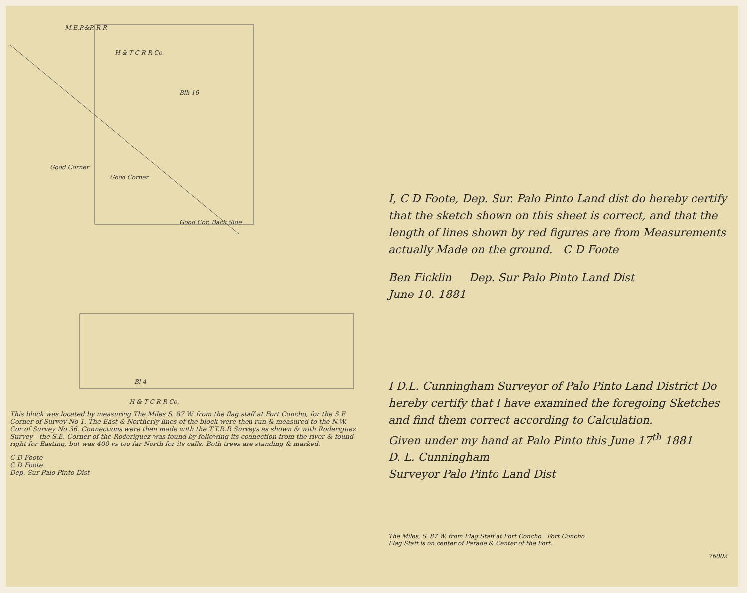M.E.P.&P. R R
H & T C R R Co.
Blk 16
Good Corner
Good Corner
Good Cor. Back Side
Bl 4
H & T C R R Co.
This block was located by measuring The Miles S. 87 W. from the flag staff at Fort Concho, for the S E Corner of Survey No 1. The East & Northerly lines of the block were then run & measured to the N.W. Cor of Survey No 36. Connections were then made with the T.T.R.R Surveys as shown & with Roderiguez Survey - the S.E. Corner of the Roderiguez was found by following its connection from the river & found right for Easting, but was 400 vs too far North for its calls. Both trees are standing & marked.
C D Foote
C D Foote
Dep. Sur Palo Pinto Dist
I, C D Foote, Dep. Sur. Palo Pinto Land dist do hereby certify that the sketch shown on this sheet is correct, and that the length of lines shown by red figures are from Measurements actually Made on the ground. C D Foote
Ben Ficklin Dep. Sur Palo Pinto Land Dist
June 10. 1881
I D.L. Cunningham Surveyor of Palo Pinto Land District Do hereby certify that I have examined the foregoing Sketches and find them correct according to Calculation.
Given under my hand at Palo Pinto this June 17<sup>th</sup> 1881
D. L. Cunningham
Surveyor Palo Pinto Land Dist
The Miles, S. 87 W. from Flag Staff at Fort Concho Fort Concho
Flag Staff is on center of Parade & Center of the Fort.
76002